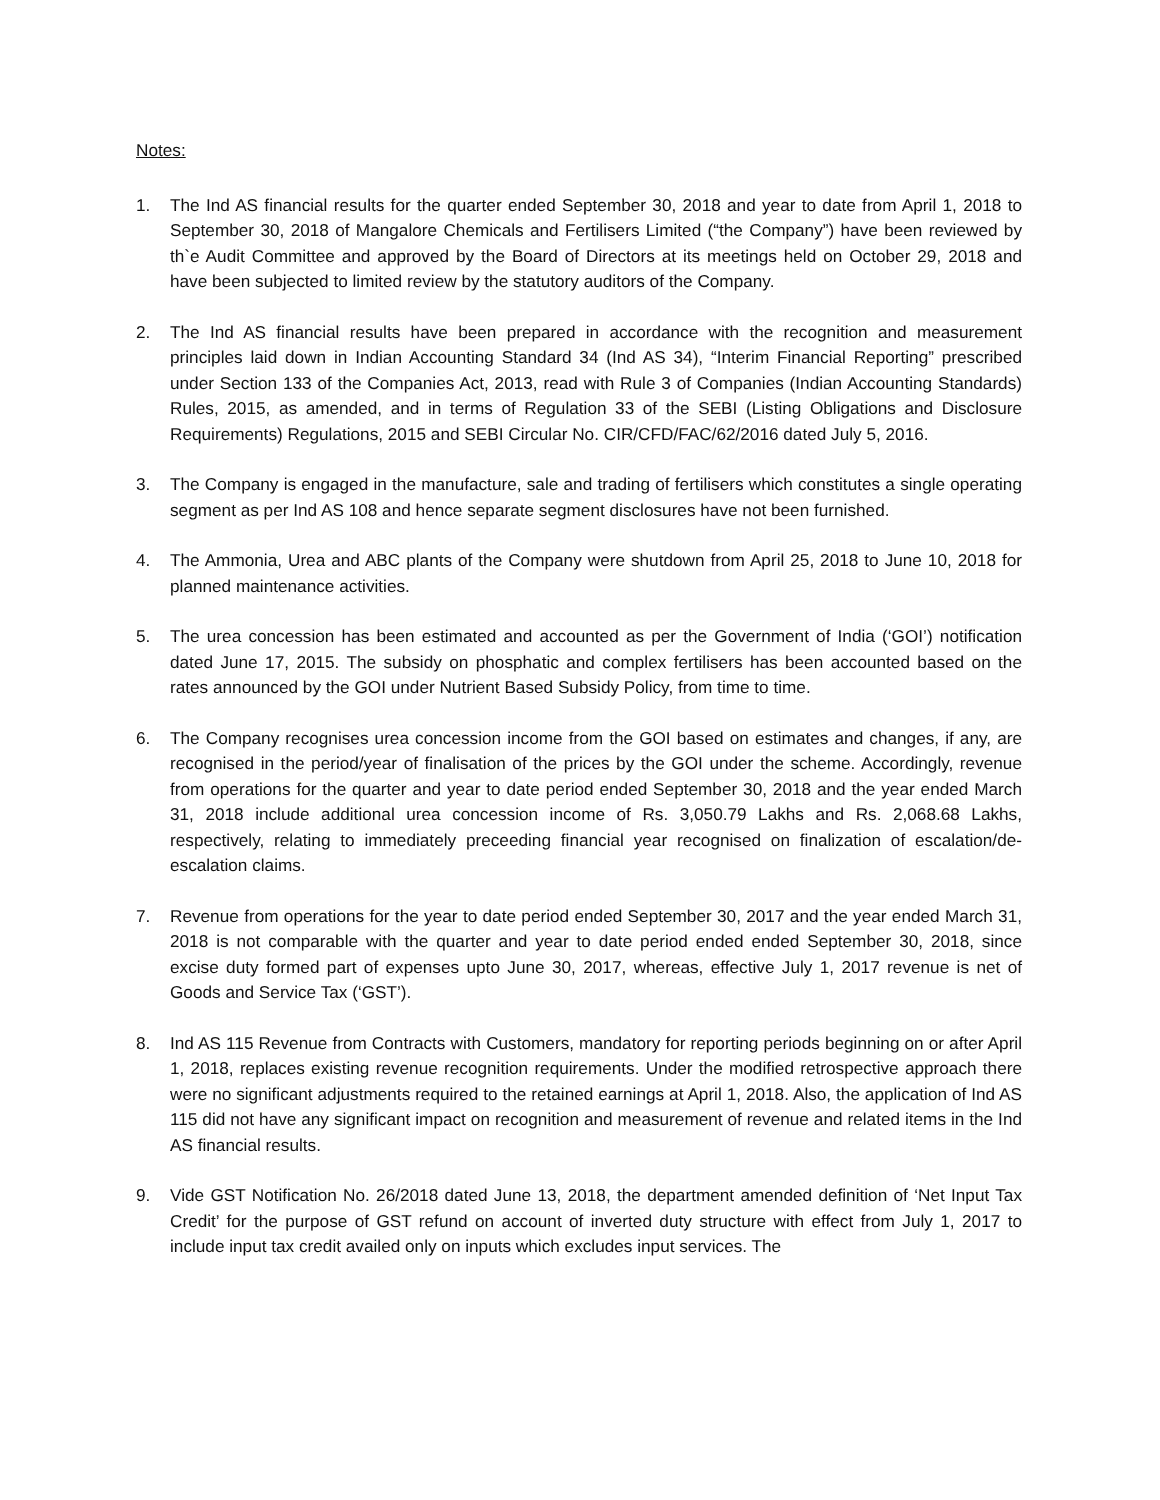Notes:
1. The Ind AS financial results for the quarter ended September 30, 2018 and year to date from April 1, 2018 to September 30, 2018 of Mangalore Chemicals and Fertilisers Limited (“the Company”) have been reviewed by th`e Audit Committee and approved by the Board of Directors at its meetings held on October 29, 2018 and have been subjected to limited review by the statutory auditors of the Company.
2. The Ind AS financial results have been prepared in accordance with the recognition and measurement principles laid down in Indian Accounting Standard 34 (Ind AS 34), “Interim Financial Reporting” prescribed under Section 133 of the Companies Act, 2013, read with Rule 3 of Companies (Indian Accounting Standards) Rules, 2015, as amended, and in terms of Regulation 33 of the SEBI (Listing Obligations and Disclosure Requirements) Regulations, 2015 and SEBI Circular No. CIR/CFD/FAC/62/2016 dated July 5, 2016.
3. The Company is engaged in the manufacture, sale and trading of fertilisers which constitutes a single operating segment as per Ind AS 108 and hence separate segment disclosures have not been furnished.
4. The Ammonia, Urea and ABC plants of the Company were shutdown from April 25, 2018 to June 10, 2018 for planned maintenance activities.
5. The urea concession has been estimated and accounted as per the Government of India (‘GOI’) notification dated June 17, 2015. The subsidy on phosphatic and complex fertilisers has been accounted based on the rates announced by the GOI under Nutrient Based Subsidy Policy, from time to time.
6. The Company recognises urea concession income from the GOI based on estimates and changes, if any, are recognised in the period/year of finalisation of the prices by the GOI under the scheme. Accordingly, revenue from operations for the quarter and year to date period ended September 30, 2018 and the year ended March 31, 2018 include additional urea concession income of Rs. 3,050.79 Lakhs and Rs. 2,068.68 Lakhs, respectively, relating to immediately preceeding financial year recognised on finalization of escalation/de-escalation claims.
7. Revenue from operations for the year to date period ended September 30, 2017 and the year ended March 31, 2018 is not comparable with the quarter and year to date period ended ended September 30, 2018, since excise duty formed part of expenses upto June 30, 2017, whereas, effective July 1, 2017 revenue is net of Goods and Service Tax (‘GST’).
8. Ind AS 115 Revenue from Contracts with Customers, mandatory for reporting periods beginning on or after April 1, 2018, replaces existing revenue recognition requirements. Under the modified retrospective approach there were no significant adjustments required to the retained earnings at April 1, 2018. Also, the application of Ind AS 115 did not have any significant impact on recognition and measurement of revenue and related items in the Ind AS financial results.
9. Vide GST Notification No. 26/2018 dated June 13, 2018, the department amended definition of ‘Net Input Tax Credit’ for the purpose of GST refund on account of inverted duty structure with effect from July 1, 2017 to include input tax credit availed only on inputs which excludes input services. The